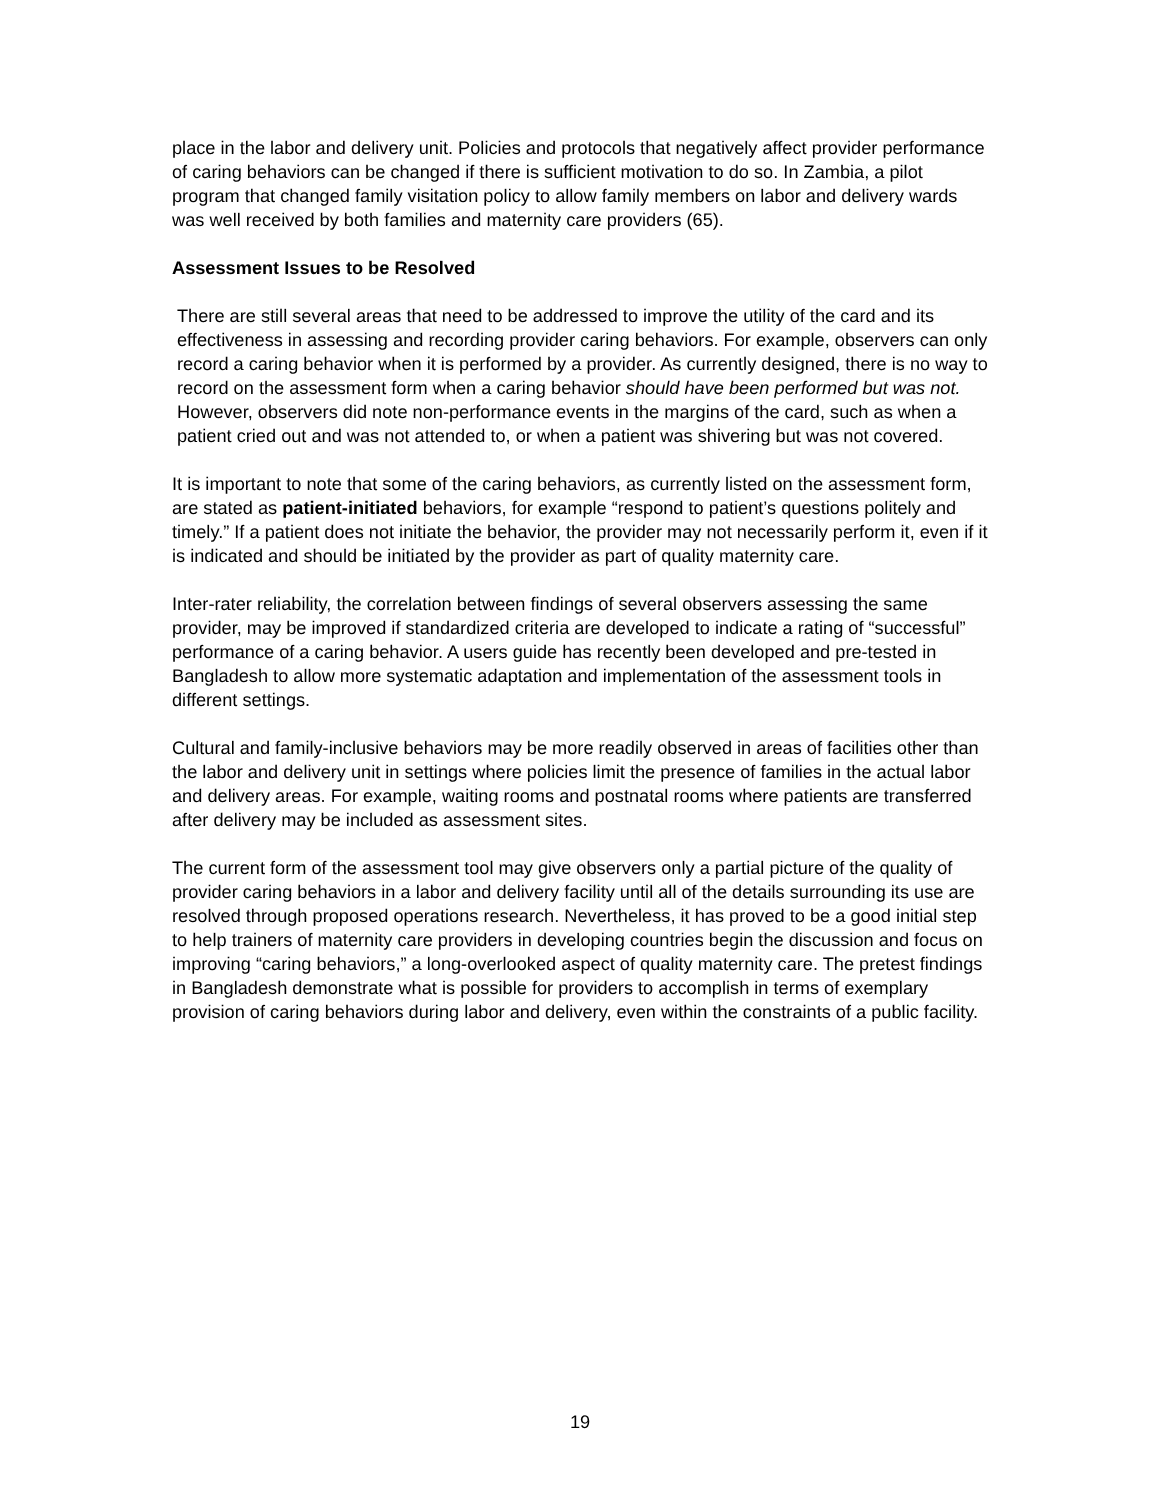place in the labor and delivery unit. Policies and protocols that negatively affect provider performance of caring behaviors can be changed if there is sufficient motivation to do so. In Zambia, a pilot program that changed family visitation policy to allow family members on labor and delivery wards was well received by both families and maternity care providers (65).
Assessment Issues to be Resolved
There are still several areas that need to be addressed to improve the utility of the card and its effectiveness in assessing and recording provider caring behaviors. For example, observers can only record a caring behavior when it is performed by a provider. As currently designed, there is no way to record on the assessment form when a caring behavior should have been performed but was not. However, observers did note non-performance events in the margins of the card, such as when a patient cried out and was not attended to, or when a patient was shivering but was not covered.
It is important to note that some of the caring behaviors, as currently listed on the assessment form, are stated as patient-initiated behaviors, for example “respond to patient’s questions politely and timely.” If a patient does not initiate the behavior, the provider may not necessarily perform it, even if it is indicated and should be initiated by the provider as part of quality maternity care.
Inter-rater reliability, the correlation between findings of several observers assessing the same provider, may be improved if standardized criteria are developed to indicate a rating of “successful” performance of a caring behavior. A users guide has recently been developed and pre-tested in Bangladesh to allow more systematic adaptation and implementation of the assessment tools in different settings.
Cultural and family-inclusive behaviors may be more readily observed in areas of facilities other than the labor and delivery unit in settings where policies limit the presence of families in the actual labor and delivery areas. For example, waiting rooms and postnatal rooms where patients are transferred after delivery may be included as assessment sites.
The current form of the assessment tool may give observers only a partial picture of the quality of provider caring behaviors in a labor and delivery facility until all of the details surrounding its use are resolved through proposed operations research. Nevertheless, it has proved to be a good initial step to help trainers of maternity care providers in developing countries begin the discussion and focus on improving “caring behaviors,” a long-overlooked aspect of quality maternity care. The pretest findings in Bangladesh demonstrate what is possible for providers to accomplish in terms of exemplary provision of caring behaviors during labor and delivery, even within the constraints of a public facility.
19